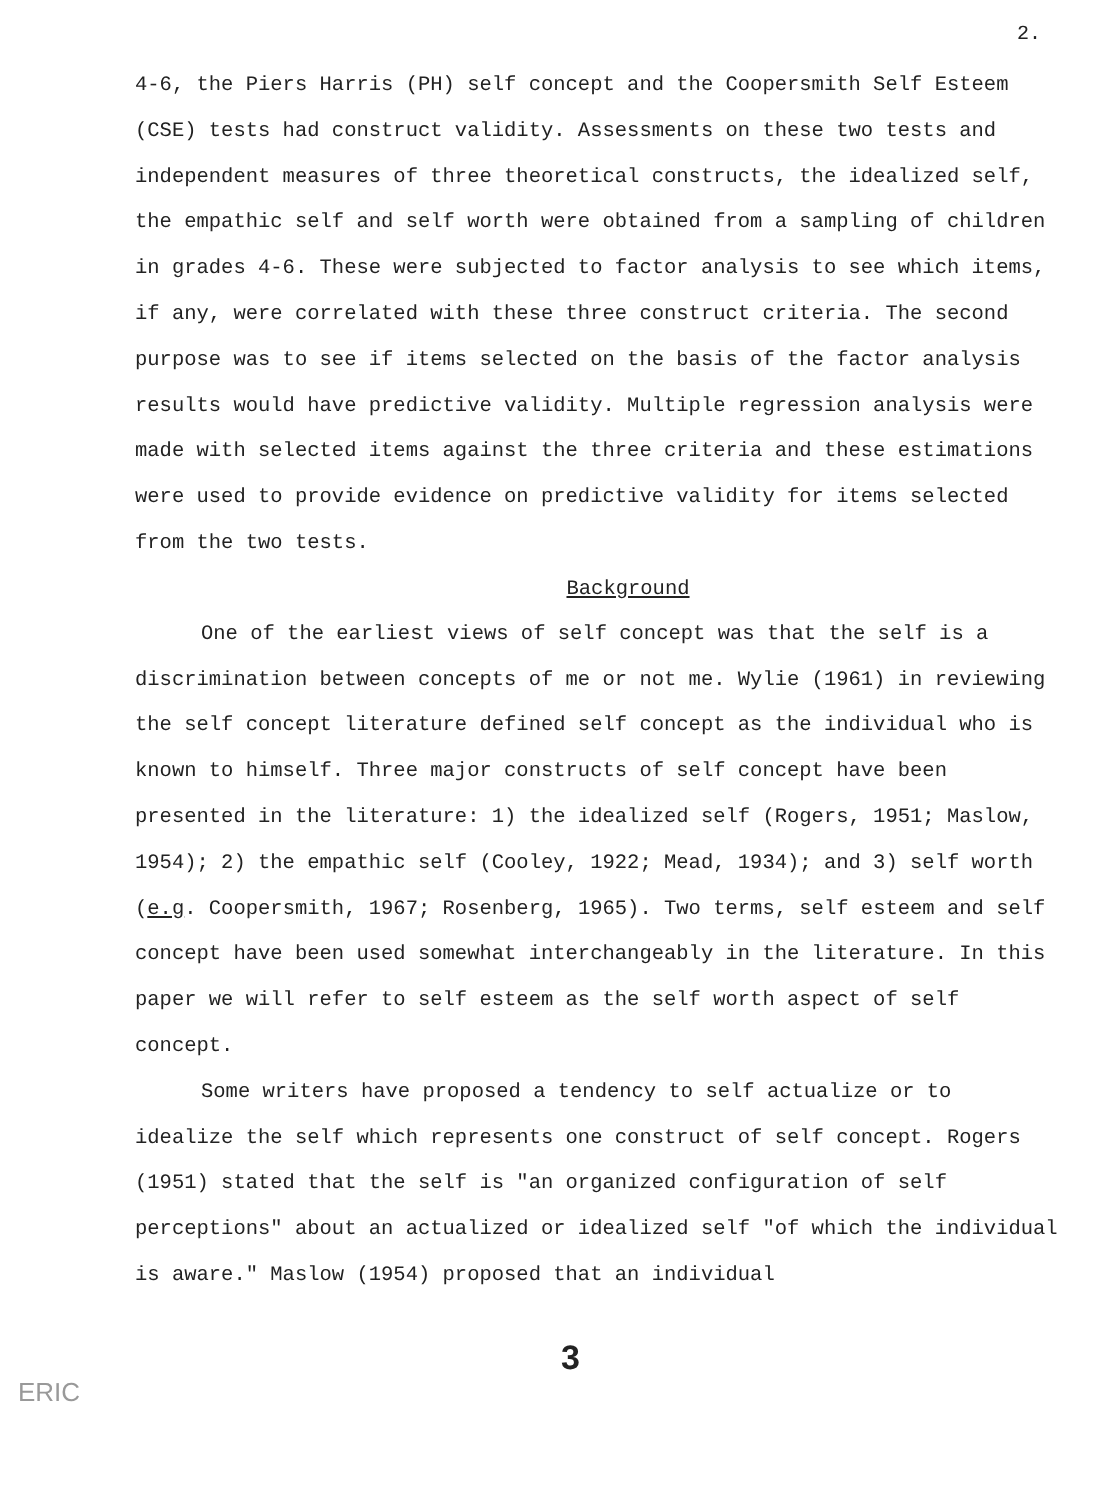2.
4-6, the Piers Harris (PH) self concept and the Coopersmith Self Esteem (CSE) tests had construct validity. Assessments on these two tests and independent measures of three theoretical constructs, the idealized self, the empathic self and self worth were obtained from a sampling of children in grades 4-6. These were subjected to factor analysis to see which items, if any, were correlated with these three construct criteria. The second purpose was to see if items selected on the basis of the factor analysis results would have predictive validity. Multiple regression analysis were made with selected items against the three criteria and these estimations were used to provide evidence on predictive validity for items selected from the two tests.
Background
One of the earliest views of self concept was that the self is a discrimination between concepts of me or not me. Wylie (1961) in reviewing the self concept literature defined self concept as the individual who is known to himself. Three major constructs of self concept have been presented in the literature: 1) the idealized self (Rogers, 1951; Maslow, 1954); 2) the empathic self (Cooley, 1922; Mead, 1934); and 3) self worth (e.g. Coopersmith, 1967; Rosenberg, 1965). Two terms, self esteem and self concept have been used somewhat interchangeably in the literature. In this paper we will refer to self esteem as the self worth aspect of self concept.
Some writers have proposed a tendency to self actualize or to idealize the self which represents one construct of self concept. Rogers (1951) stated that the self is "an organized configuration of self perceptions" about an actualized or idealized self "of which the individual is aware." Maslow (1954) proposed that an individual
3
ERIC